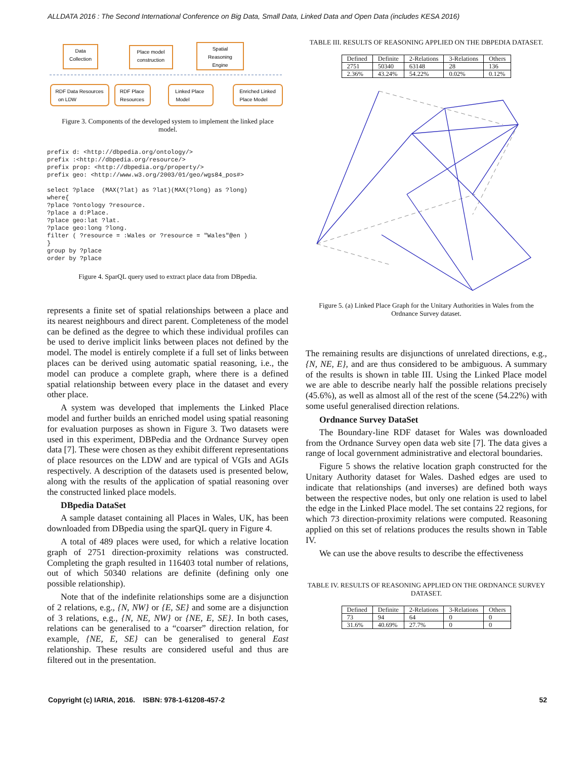ALLDATA 2016 : The Second International Conference on Big Data, Small Data, Linked Data and Open Data (includes KESA 2016)
Data
Collection
Place model
construction
Spatial
Reasoning
Engine
RDF Data Resources
on LDW
RDF Place
Resources
Linked Place
Model
Enriched Linked
Place Model
Figure 3. Components of the developed system to implement the linked place model.
prefix d: <http://dbpedia.org/ontology/>
prefix :<http://dbpedia.org/resource/>
prefix prop: <http://dbpedia.org/property/>
prefix geo: <http://www.w3.org/2003/01/geo/wgs84_pos#>

select ?place  (MAX(?lat) as ?lat)(MAX(?long) as ?long)
where{
?place ?ontology ?resource.
?place a d:Place.
?place geo:lat ?lat.
?place geo:long ?long.
filter ( ?resource = :Wales or ?resource = "Wales"@en )
}
group by ?place
order by ?place
Figure 4. SparQL query used to extract place data from DBpedia.
represents a finite set of spatial relationships between a place and its nearest neighbours and direct parent. Completeness of the model can be defined as the degree to which these individual profiles can be used to derive implicit links between places not defined by the model. The model is entirely complete if a full set of links between places can be derived using automatic spatial reasoning, i.e., the model can produce a complete graph, where there is a defined spatial relationship between every place in the dataset and every other place.
A system was developed that implements the Linked Place model and further builds an enriched model using spatial reasoning for evaluation purposes as shown in Figure 3. Two datasets were used in this experiment, DBPedia and the Ordnance Survey open data [7]. These were chosen as they exhibit different representations of place resources on the LDW and are typical of VGIs and AGIs respectively. A description of the datasets used is presented below, along with the results of the application of spatial reasoning over the constructed linked place models.
DBpedia DataSet
A sample dataset containing all Places in Wales, UK, has been downloaded from DBpedia using the sparQL query in Figure 4.
A total of 489 places were used, for which a relative location graph of 2751 direction-proximity relations was constructed. Completing the graph resulted in 116403 total number of relations, out of which 50340 relations are definite (defining only one possible relationship).
Note that of the indefinite relationships some are a disjunction of 2 relations, e.g., {N, NW} or {E, SE} and some are a disjunction of 3 relations, e.g., {N, NE, NW} or {NE, E, SE}. In both cases, relations can be generalised to a “coarser” direction relation, for example, {NE, E, SE} can be generalised to general East relationship. These results are considered useful and thus are filtered out in the presentation.
TABLE III. RESULTS OF REASONING APPLIED ON THE DBPEDIA DATASET.
| Defined | Definite | 2-Relations | 3-Relations | Others |
| --- | --- | --- | --- | --- |
| 2751 | 50340 | 63148 | 28 | 136 |
| 2.36% | 43.24% | 54.22% | 0.02% | 0.12% |
Figure 5. (a) Linked Place Graph for the Unitary Authorities in Wales from the Ordnance Survey dataset.
The remaining results are disjunctions of unrelated directions, e.g., {N, NE, E}, and are thus considered to be ambiguous. A summary of the results is shown in table III. Using the Linked Place model we are able to describe nearly half the possible relations precisely (45.6%), as well as almost all of the rest of the scene (54.22%) with some useful generalised direction relations.
Ordnance Survey DataSet
The Boundary-line RDF dataset for Wales was downloaded from the Ordnance Survey open data web site [7]. The data gives a range of local government administrative and electoral boundaries.
Figure 5 shows the relative location graph constructed for the Unitary Authority dataset for Wales. Dashed edges are used to indicate that relationships (and inverses) are defined both ways between the respective nodes, but only one relation is used to label the edge in the Linked Place model. The set contains 22 regions, for which 73 direction-proximity relations were computed. Reasoning applied on this set of relations produces the results shown in Table IV.
We can use the above results to describe the effectiveness
TABLE IV. RESULTS OF REASONING APPLIED ON THE ORDNANCE SURVEY DATASET.
| Defined | Definite | 2-Relations | 3-Relations | Others |
| --- | --- | --- | --- | --- |
| 73 | 94 | 64 | 0 | 0 |
| 31.6% | 40.69% | 27.7% | 0 | 0 |
Copyright (c) IARIA, 2016. ISBN: 978-1-61208-457-2 52